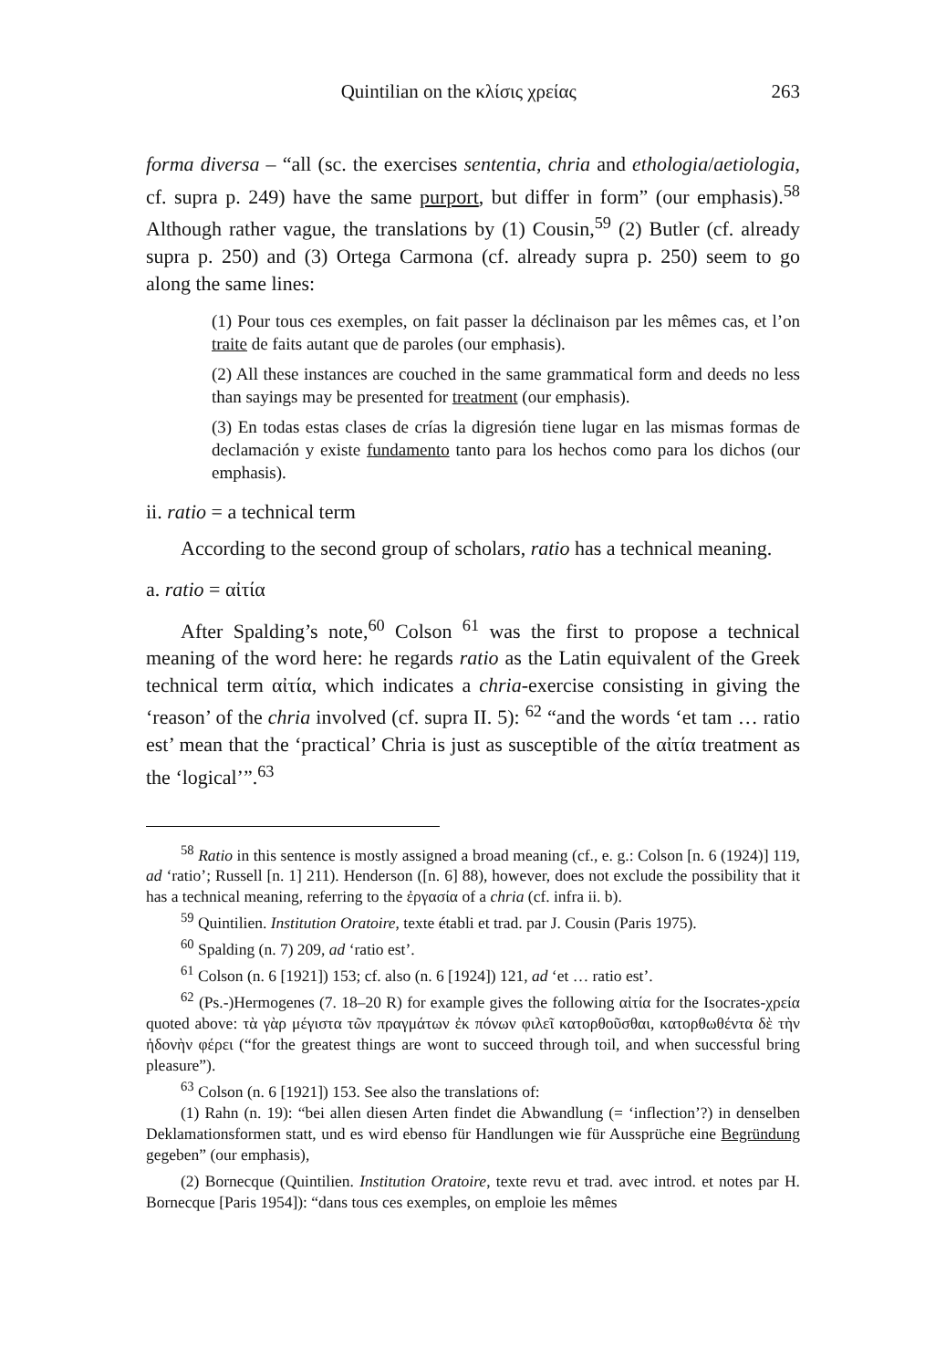Quintilian on the κλίσις χρείας 263
forma diversa – “all (sc. the exercises sententia, chria and ethologia/aetio­logia, cf. supra p. 249) have the same purport, but differ in form” (our em­phasis).<sup>58</sup> Although rather vague, the translations by (1) Cousin,<sup>59</sup> (2) But­ler (cf. already supra p. 250) and (3) Ortega Carmona (cf. already supra p. 250) seem to go along the same lines:
(1) Pour tous ces exemples, on fait passer la déclinaison par les mêmes cas, et l’on traite de faits autant que de paroles (our emphasis).
(2) All these instances are couched in the same grammatical form and deeds no less than sayings may be presented for treatment (our emphasis).
(3) En todas estas clases de crías la digresión tiene lugar en las mismas formas de declamación y existe fundamento tanto para los hechos como para los dichos (our emphasis).
ii. ratio = a technical term
According to the second group of scholars, ratio has a technical meaning.
a. ratio = αἰτία
After Spalding’s note,<sup>60</sup> Colson <sup>61</sup> was the first to propose a technical meaning of the word here: he regards ratio as the Latin equivalent of the Greek technical term αἰτία, which indicates a chria-exercise consisting in giving the ‘reason’ of the chria involved (cf. supra II. 5): <sup>62</sup> “and the words ‘et tam … ratio est’ mean that the ‘practical’ Chria is just as susceptible of the αἰτία treatment as the ‘logical’”.<sup>63</sup>
<sup>58</sup> Ratio in this sentence is mostly assigned a broad meaning (cf., e. g.: Colson [n. 6 (1924)] 119, ad ‘ratio’; Russell [n. 1] 211). Henderson ([n. 6] 88), however, does not exclude the possibility that it has a technical meaning, referring to the ἐργασία of a chria (cf. infra ii. b).
<sup>59</sup> Quintilien. Institution Oratoire, texte établi et trad. par J. Cousin (Paris 1975).
<sup>60</sup> Spalding (n. 7) 209, ad ‘ratio est’.
<sup>61</sup> Colson (n. 6 [1921]) 153; cf. also (n. 6 [1924]) 121, ad ‘et … ratio est’.
<sup>62</sup> (Ps.-)Hermogenes (7. 18–20 R) for example gives the following αἰτία for the Isocrates-χρεία quoted above: τὰ γὰρ μέγιστα τῶν πραγμάτων ἐκ πόνων φιλεῖ κατορθοῦσθαι, κατορθωθέντα δὲ τὴν ἡδονὴν φέρει (“for the greatest things are wont to succeed through toil, and when successful bring pleasure”).
<sup>63</sup> Colson (n. 6 [1921]) 153. See also the translations of:
(1) Rahn (n. 19): “bei allen diesen Arten findet die Abwandlung (= ‘inflection’?) in denselben Deklamationsformen statt, und es wird ebenso für Handlungen wie für Aussprüche eine Begründung gegeben” (our emphasis),
(2) Bornecque (Quintilien. Institution Oratoire, texte revu et trad. avec introd. et notes par H. Bornecque [Paris 1954]): “dans tous ces exemples, on emploie les mêmes